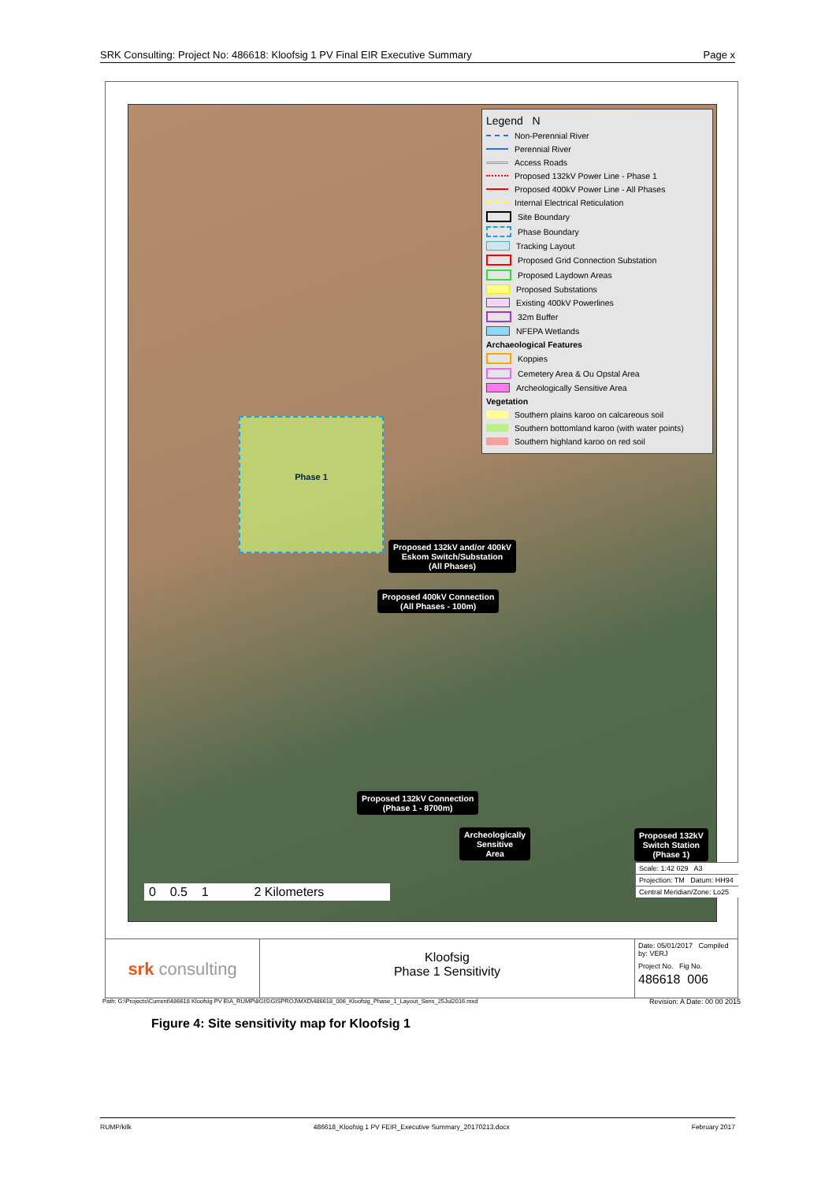SRK Consulting: Project No: 486618: Kloofsig 1 PV Final EIR Executive Summary Page x
Legend N
Non-Perennial River
Perennial River
Access Roads
Proposed 132kV Power Line - Phase 1
Proposed 400kV Power Line - All Phases
Internal Electrical Reticulation
Site Boundary
Phase Boundary
Tracking Layout
Proposed Grid Connection Substation
Proposed Laydown Areas
Proposed Substations
Existing 400kV Powerlines
32m Buffer
NFEPA Wetlands
Archaeological Features
Koppies
Cemetery Area & Ou Opstal Area
Archeologically Sensitive Area
Vegetation
Southern plains karoo on calcareous soil
Southern bottomland karoo (with water points)
Southern highland karoo on red soil
Phase 1
Proposed 132kV and/or 400kV
Eskom Switch/Substation
(All Phases)
Proposed 400kV Connection
(All Phases - 100m)
Proposed 132kV Connection
(Phase 1 - 8700m)
Archeologically
Sensitive
Area
Proposed 132kV
Switch Station
(Phase 1)
0 0.5 1 2 Kilometers
Scale: 1:42 029 A3
Projection: TM Datum: HH94
Central Meridian/Zone: Lo25
srk consulting
Kloofsig
Phase 1 Sensitivity
Date: 05/01/2017 Compiled by: VERJ
Project No. Fig No.
486618 006
Path: G:\Projects\Current\486618 Kloofsig PV EIA_RUMP\8GIS\GISPROJ\MXD\486618_006_Kloofsig_Phase_1_Layout_Sens_25Jul2016.mxd Revision: A Date: 00 00 2015
Figure 4: Site sensitivity map for Kloofsig 1
RUMP/kilk 486618_Kloofsig 1 PV FEIR_Executive Summary_20170213.docx February 2017